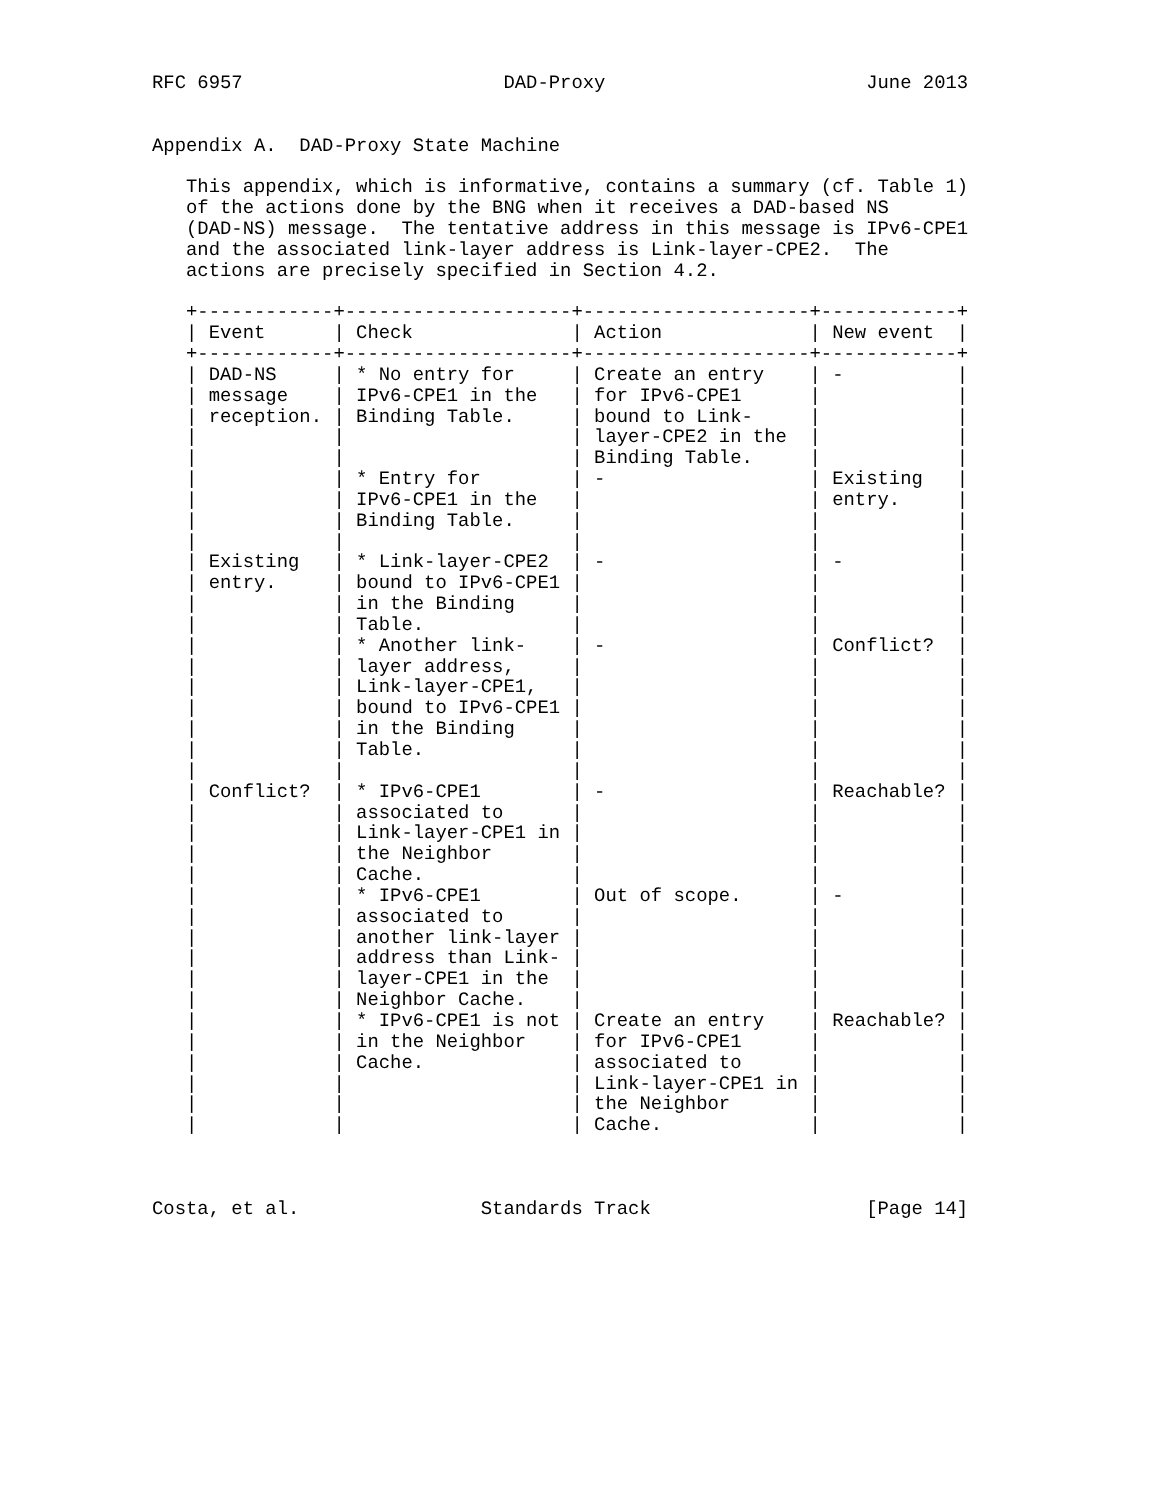RFC 6957                       DAD-Proxy                       June 2013


Appendix A.  DAD-Proxy State Machine

   This appendix, which is informative, contains a summary (cf. Table 1)
   of the actions done by the BNG when it receives a DAD-based NS
   (DAD-NS) message.  The tentative address in this message is IPv6-CPE1
   and the associated link-layer address is Link-layer-CPE2.  The
   actions are precisely specified in Section 4.2.

   +------------+--------------------+--------------------+------------+
   | Event      | Check              | Action             | New event  |
   +------------+--------------------+--------------------+------------+
   | DAD-NS     | * No entry for     | Create an entry    | -          |
   | message    | IPv6-CPE1 in the   | for IPv6-CPE1      |            |
   | reception. | Binding Table.     | bound to Link-     |            |
   |            |                    | layer-CPE2 in the  |            |
   |            |                    | Binding Table.     |            |
   |            | * Entry for        | -                  | Existing   |
   |            | IPv6-CPE1 in the   |                    | entry.     |
   |            | Binding Table.     |                    |            |
   |            |                    |                    |            |
   | Existing   | * Link-layer-CPE2  | -                  | -          |
   | entry.     | bound to IPv6-CPE1 |                    |            |
   |            | in the Binding     |                    |            |
   |            | Table.             |                    |            |
   |            | * Another link-    | -                  | Conflict?  |
   |            | layer address,     |                    |            |
   |            | Link-layer-CPE1,   |                    |            |
   |            | bound to IPv6-CPE1 |                    |            |
   |            | in the Binding     |                    |            |
   |            | Table.             |                    |            |
   |            |                    |                    |            |
   | Conflict?  | * IPv6-CPE1        | -                  | Reachable? |
   |            | associated to      |                    |            |
   |            | Link-layer-CPE1 in |                    |            |
   |            | the Neighbor       |                    |            |
   |            | Cache.             |                    |            |
   |            | * IPv6-CPE1        | Out of scope.      | -          |
   |            | associated to      |                    |            |
   |            | another link-layer |                    |            |
   |            | address than Link- |                    |            |
   |            | layer-CPE1 in the  |                    |            |
   |            | Neighbor Cache.    |                    |            |
   |            | * IPv6-CPE1 is not | Create an entry    | Reachable? |
   |            | in the Neighbor    | for IPv6-CPE1      |            |
   |            | Cache.             | associated to      |            |
   |            |                    | Link-layer-CPE1 in |            |
   |            |                    | the Neighbor       |            |
   |            |                    | Cache.             |            |



Costa, et al.                Standards Track                   [Page 14]